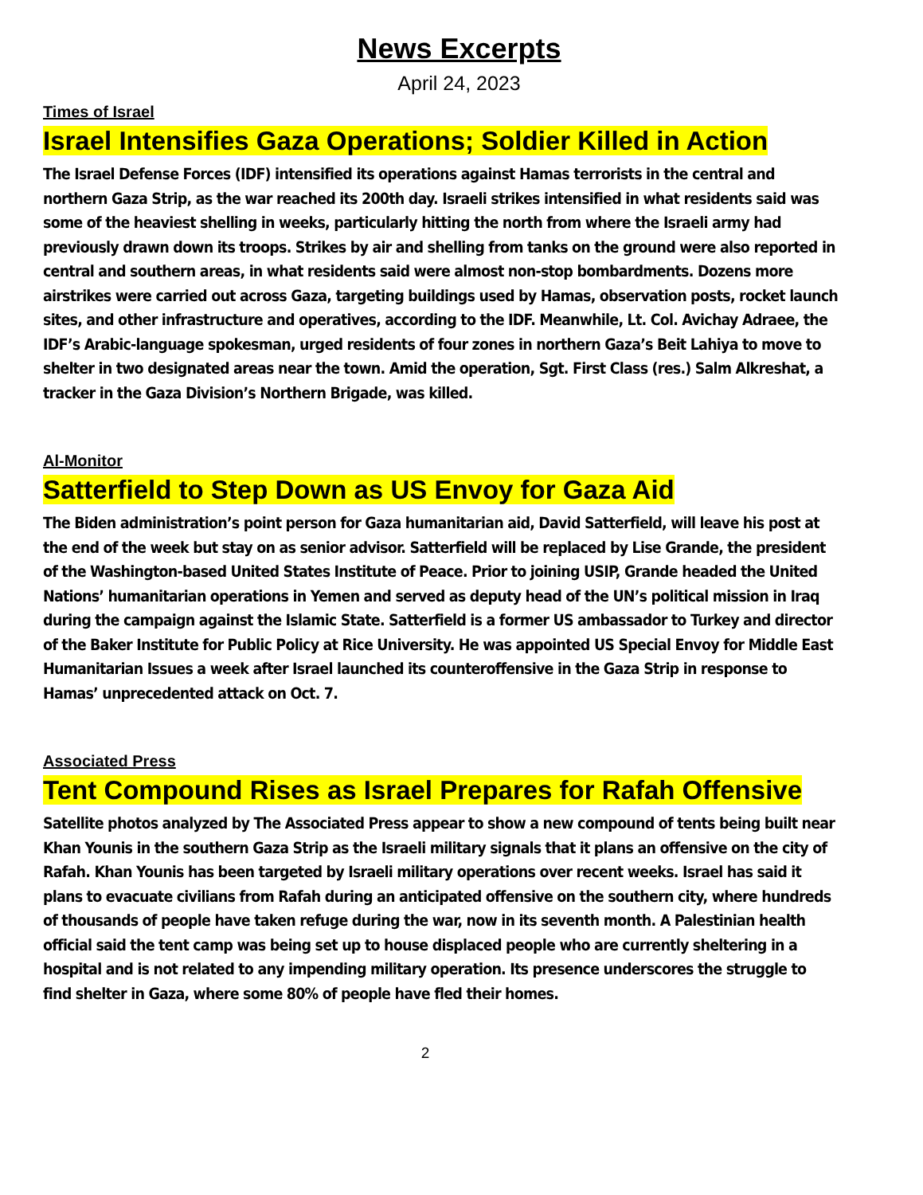News Excerpts
April 24, 2023
Times of Israel
Israel Intensifies Gaza Operations; Soldier Killed in Action
The Israel Defense Forces (IDF) intensified its operations against Hamas terrorists in the central and northern Gaza Strip, as the war reached its 200th day. Israeli strikes intensified in what residents said was some of the heaviest shelling in weeks, particularly hitting the north from where the Israeli army had previously drawn down its troops. Strikes by air and shelling from tanks on the ground were also reported in central and southern areas, in what residents said were almost non-stop bombardments. Dozens more airstrikes were carried out across Gaza, targeting buildings used by Hamas, observation posts, rocket launch sites, and other infrastructure and operatives, according to the IDF. Meanwhile, Lt. Col. Avichay Adraee, the IDF’s Arabic-language spokesman, urged residents of four zones in northern Gaza’s Beit Lahiya to move to shelter in two designated areas near the town. Amid the operation, Sgt. First Class (res.) Salm Alkreshat, a tracker in the Gaza Division’s Northern Brigade, was killed.
Al-Monitor
Satterfield to Step Down as US Envoy for Gaza Aid
The Biden administration’s point person for Gaza humanitarian aid, David Satterfield, will leave his post at the end of the week but stay on as senior advisor. Satterfield will be replaced by Lise Grande, the president of the Washington-based United States Institute of Peace. Prior to joining USIP, Grande headed the United Nations’ humanitarian operations in Yemen and served as deputy head of the UN’s political mission in Iraq during the campaign against the Islamic State. Satterfield is a former US ambassador to Turkey and director of the Baker Institute for Public Policy at Rice University. He was appointed US Special Envoy for Middle East Humanitarian Issues a week after Israel launched its counteroffensive in the Gaza Strip in response to Hamas’ unprecedented attack on Oct. 7.
Associated Press
Tent Compound Rises as Israel Prepares for Rafah Offensive
Satellite photos analyzed by The Associated Press appear to show a new compound of tents being built near Khan Younis in the southern Gaza Strip as the Israeli military signals that it plans an offensive on the city of Rafah. Khan Younis has been targeted by Israeli military operations over recent weeks. Israel has said it plans to evacuate civilians from Rafah during an anticipated offensive on the southern city, where hundreds of thousands of people have taken refuge during the war, now in its seventh month. A Palestinian health official said the tent camp was being set up to house displaced people who are currently sheltering in a hospital and is not related to any impending military operation. Its presence underscores the struggle to find shelter in Gaza, where some 80% of people have fled their homes.
2